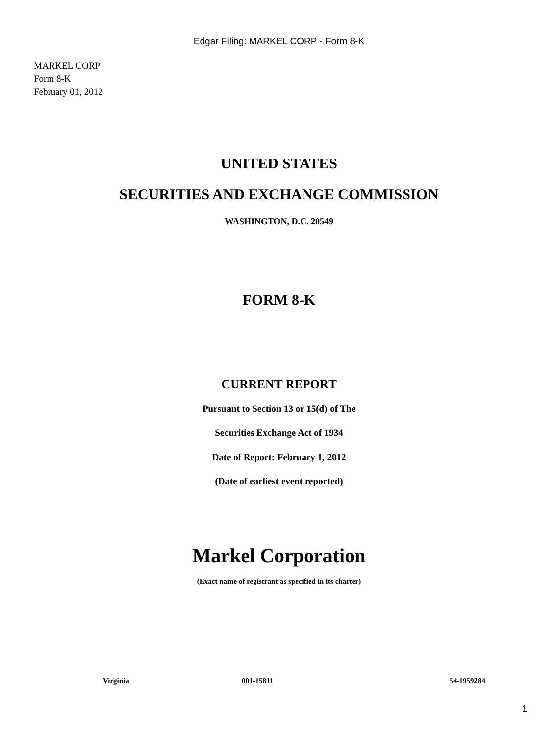Edgar Filing: MARKEL CORP - Form 8-K
MARKEL CORP
Form 8-K
February 01, 2012
UNITED STATES
SECURITIES AND EXCHANGE COMMISSION
WASHINGTON, D.C. 20549
FORM 8-K
CURRENT REPORT
Pursuant to Section 13 or 15(d) of The
Securities Exchange Act of 1934
Date of Report: February 1, 2012
(Date of earliest event reported)
Markel Corporation
(Exact name of registrant as specified in its charter)
| Virginia | 001-15811 | 54-1959284 |
1